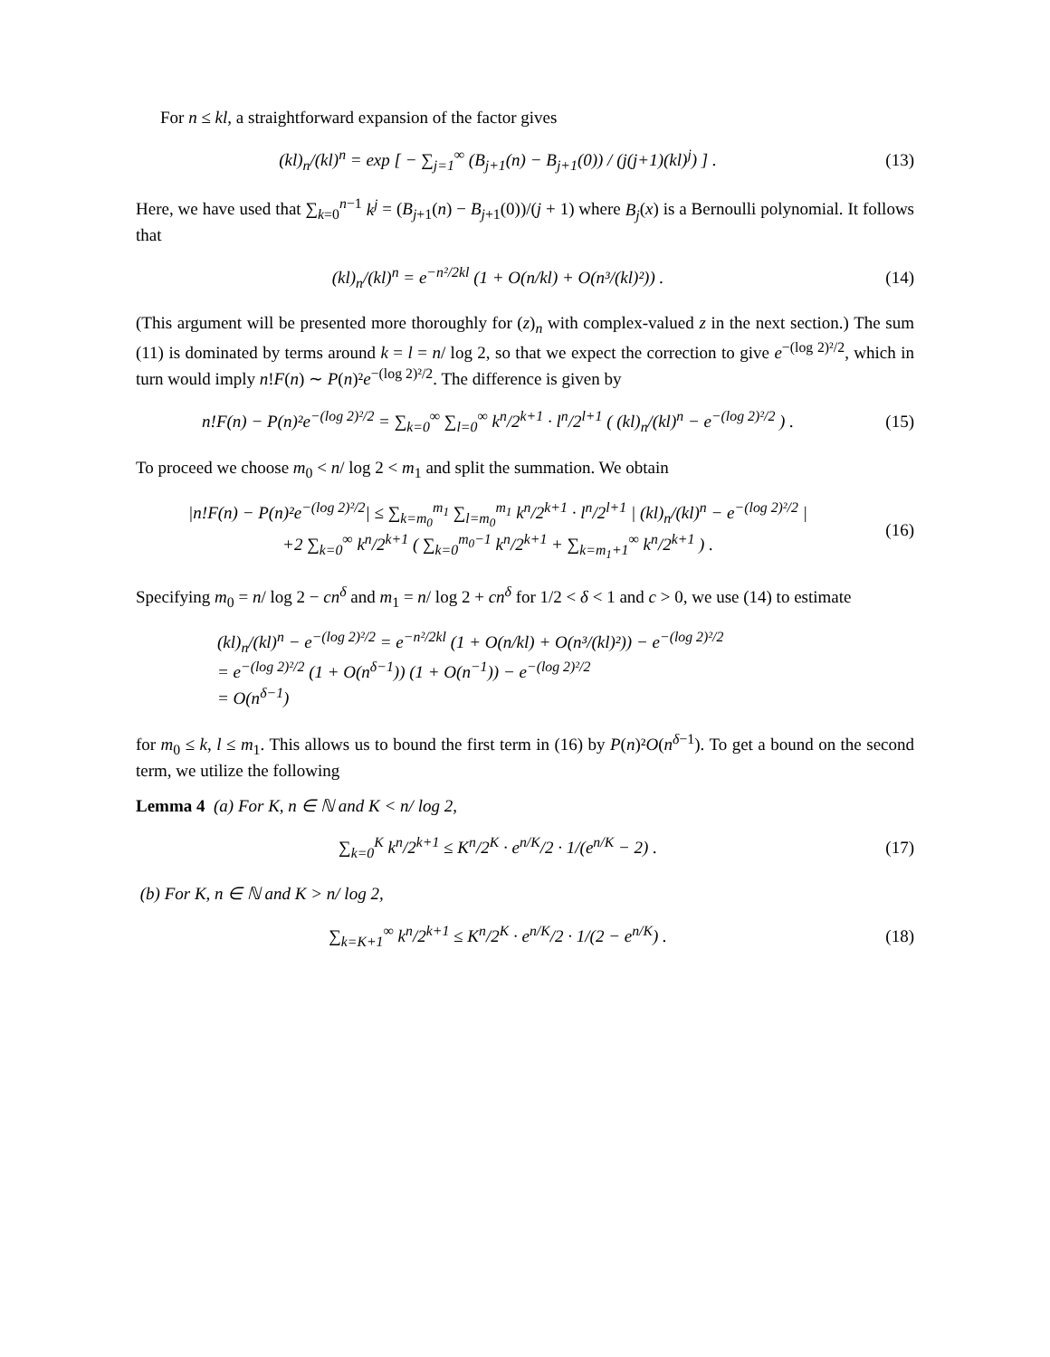For n ≤ kl, a straightforward expansion of the factor gives
(kl)<sub>n</sub>/(kl)<sup>n</sup> = exp [ − ∑<sub>j=1</sub><sup>∞</sup> (B<sub>j+1</sub>(n) − B<sub>j+1</sub>(0)) / (j(j+1)(kl)<sup>j</sup>) ] .
(13)
Here, we have used that ∑<sub>k=0</sub><sup>n−1</sup> k<sup>j</sup> = (B<sub>j+1</sub>(n) − B<sub>j+1</sub>(0))/(j + 1) where B<sub>j</sub>(x) is a Bernoulli polynomial. It follows that
(kl)<sub>n</sub>/(kl)<sup>n</sup> = e<sup>−n²/2kl</sup> (1 + O(n/kl) + O(n³/(kl)²)) .
(14)
(This argument will be presented more thoroughly for (z)<sub>n</sub> with complex-valued z in the next section.) The sum (11) is dominated by terms around k = l = n/ log 2, so that we expect the correction to give e<sup>−(log 2)²/2</sup>, which in turn would imply n!F(n) ∼ P(n)²e<sup>−(log 2)²/2</sup>. The difference is given by
n!F(n) − P(n)²e<sup>−(log 2)²/2</sup> = ∑<sub>k=0</sub><sup>∞</sup> ∑<sub>l=0</sub><sup>∞</sup> k<sup>n</sup>/2<sup>k+1</sup> · l<sup>n</sup>/2<sup>l+1</sup> ( (kl)<sub>n</sub>/(kl)<sup>n</sup> − e<sup>−(log 2)²/2</sup> ) .
(15)
To proceed we choose m<sub>0</sub> < n/ log 2 < m<sub>1</sub> and split the summation. We obtain
|n!F(n) − P(n)²e<sup>−(log 2)²/2</sup>| ≤ ∑<sub>k=m<sub>0</sub></sub><sup>m<sub>1</sub></sup> ∑<sub>l=m<sub>0</sub></sub><sup>m<sub>1</sub></sup> k<sup>n</sup>/2<sup>k+1</sup> · l<sup>n</sup>/2<sup>l+1</sup> | (kl)<sub>n</sub>/(kl)<sup>n</sup> − e<sup>−(log 2)²/2</sup> |
+2 ∑<sub>k=0</sub><sup>∞</sup> k<sup>n</sup>/2<sup>k+1</sup> ( ∑<sub>k=0</sub><sup>m<sub>0</sub>−1</sup> k<sup>n</sup>/2<sup>k+1</sup> + ∑<sub>k=m<sub>1</sub>+1</sub><sup>∞</sup> k<sup>n</sup>/2<sup>k+1</sup> ) .
(16)
Specifying m<sub>0</sub> = n/ log 2 − cn<sup>δ</sup> and m<sub>1</sub> = n/ log 2 + cn<sup>δ</sup> for 1/2 < δ < 1 and c > 0, we use (14) to estimate
(kl)<sub>n</sub>/(kl)<sup>n</sup> − e<sup>−(log 2)²/2</sup> = e<sup>−n²/2kl</sup> (1 + O(n/kl) + O(n³/(kl)²)) − e<sup>−(log 2)²/2</sup>
= e<sup>−(log 2)²/2</sup> (1 + O(n<sup>δ−1</sup>)) (1 + O(n<sup>−1</sup>)) − e<sup>−(log 2)²/2</sup>
= O(n<sup>δ−1</sup>)
for m<sub>0</sub> ≤ k, l ≤ m<sub>1</sub>. This allows us to bound the first term in (16) by P(n)²O(n<sup>δ−1</sup>). To get a bound on the second term, we utilize the following
Lemma 4 (a) For K, n ∈ ℕ and K < n/ log 2,
∑<sub>k=0</sub><sup>K</sup> k<sup>n</sup>/2<sup>k+1</sup> ≤ K<sup>n</sup>/2<sup>K</sup> · e<sup>n/K</sup>/2 · 1/(e<sup>n/K</sup> − 2) .
(17)
(b) For K, n ∈ ℕ and K > n/ log 2,
∑<sub>k=K+1</sub><sup>∞</sup> k<sup>n</sup>/2<sup>k+1</sup> ≤ K<sup>n</sup>/2<sup>K</sup> · e<sup>n/K</sup>/2 · 1/(2 − e<sup>n/K</sup>) .
(18)